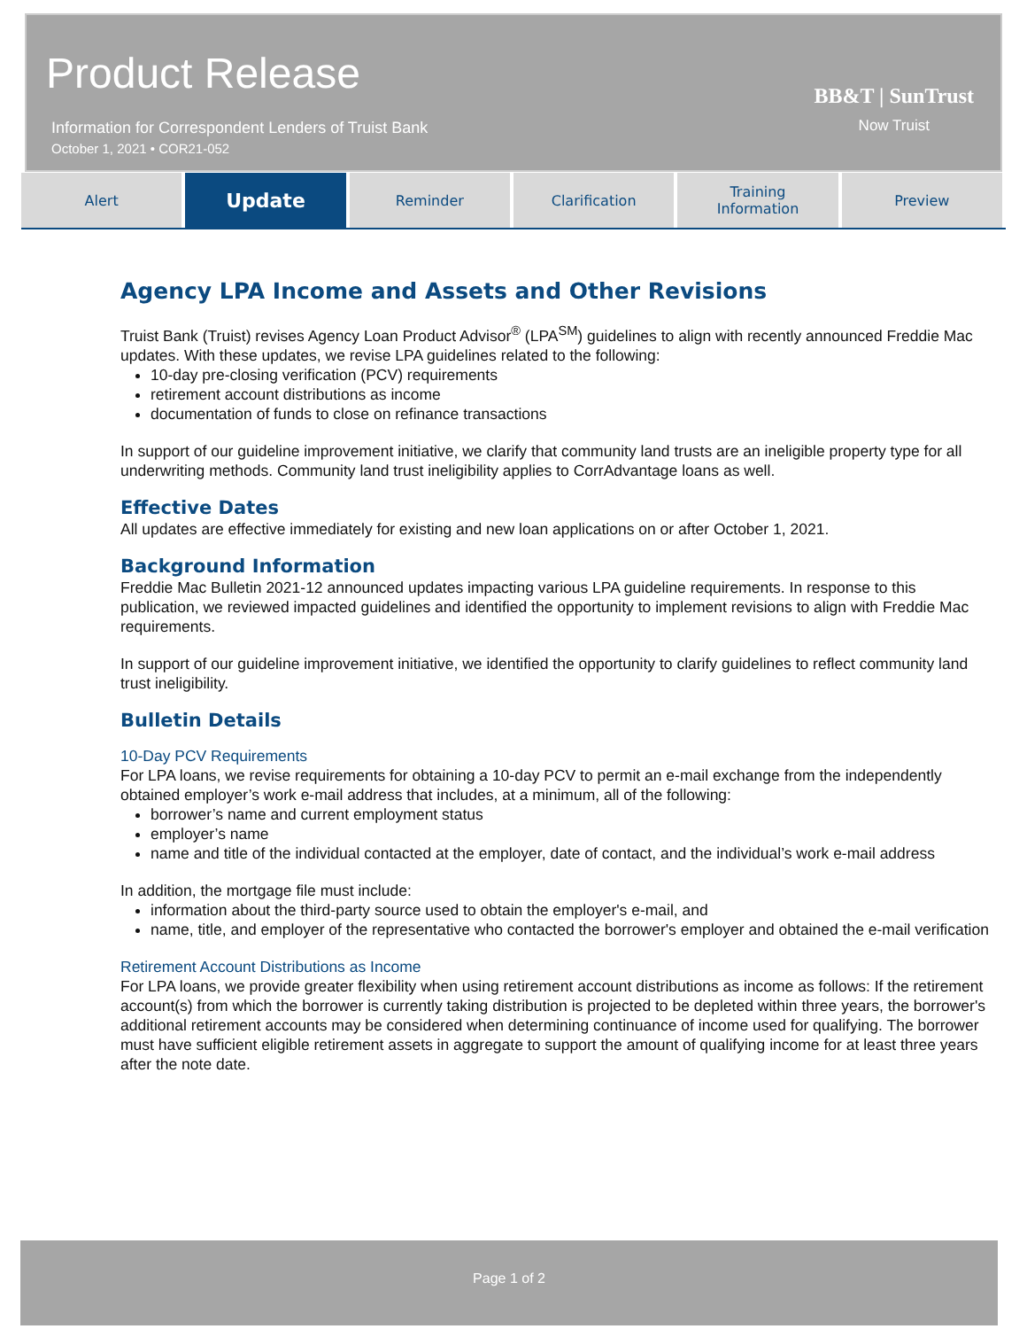Product Release
Information for Correspondent Lenders of Truist Bank
October 1, 2021 • COR21-052
BB&T | SunTrust
Now Truist
Alert
Update
Reminder Clarification Training
Information
Preview
Agency LPA Income and Assets and Other Revisions
Truist Bank (Truist) revises Agency Loan Product Advisor<sup>®</sup> (LPA<sup>SM</sup>) guidelines to align with recently announced Freddie Mac updates. With these updates, we revise LPA guidelines related to the following:
10-day pre-closing verification (PCV) requirements
retirement account distributions as income
documentation of funds to close on refinance transactions
In support of our guideline improvement initiative, we clarify that community land trusts are an ineligible property type for all underwriting methods. Community land trust ineligibility applies to CorrAdvantage loans as well.
Effective Dates
All updates are effective immediately for existing and new loan applications on or after October 1, 2021.
Background Information
Freddie Mac Bulletin 2021-12 announced updates impacting various LPA guideline requirements. In response to this publication, we reviewed impacted guidelines and identified the opportunity to implement revisions to align with Freddie Mac requirements.
In support of our guideline improvement initiative, we identified the opportunity to clarify guidelines to reflect community land trust ineligibility.
Bulletin Details
10-Day PCV Requirements
For LPA loans, we revise requirements for obtaining a 10-day PCV to permit an e-mail exchange from the independently obtained employer’s work e-mail address that includes, at a minimum, all of the following:
borrower’s name and current employment status
employer’s name
name and title of the individual contacted at the employer, date of contact, and the individual’s work e-mail address
In addition, the mortgage file must include:
information about the third-party source used to obtain the employer's e-mail, and
name, title, and employer of the representative who contacted the borrower's employer and obtained the e-mail verification
Retirement Account Distributions as Income
For LPA loans, we provide greater flexibility when using retirement account distributions as income as follows: If the retirement account(s) from which the borrower is currently taking distribution is projected to be depleted within three years, the borrower's additional retirement accounts may be considered when determining continuance of income used for qualifying. The borrower must have sufficient eligible retirement assets in aggregate to support the amount of qualifying income for at least three years after the note date.
Page 1 of 2